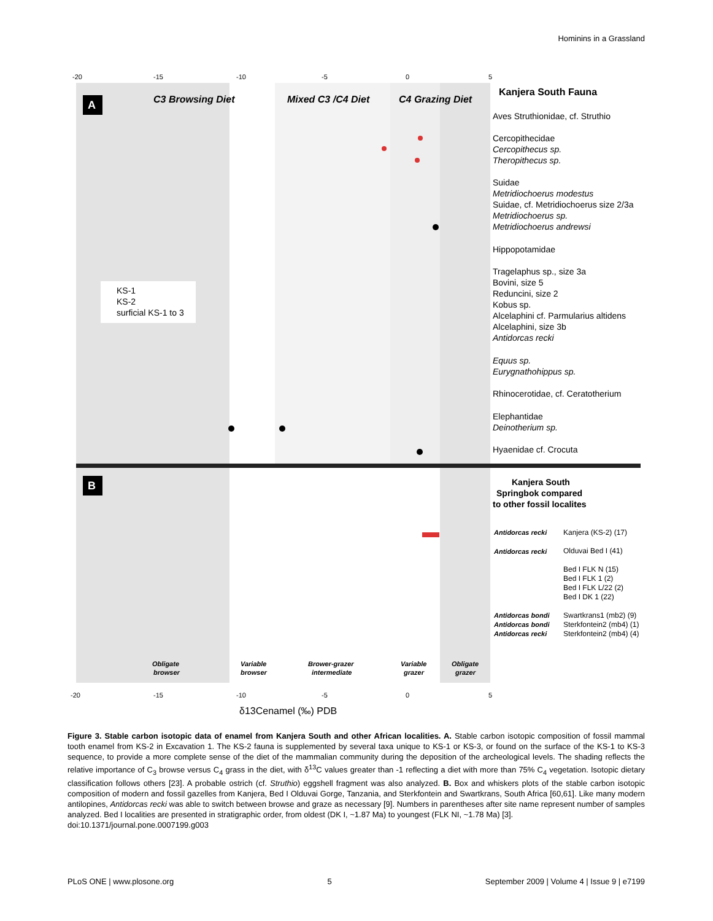Hominins in a Grassland
A
B
-20
-15
-10
-5
0
5
C3 Browsing Diet
Mixed C3 /C4 Diet
C4 Grazing Diet
Kanjera South Fauna
Aves Struthionidae, cf. Struthio
Cercopithecidae
Cercopithecus sp.
Theropithecus sp.
Suidae
Metridiochoerus modestus
Suidae, cf. Metridiochoerus size 2/3a
Metridiochoerus sp.
Metridiochoerus andrewsi
Hippopotamidae
Tragelaphus sp., size 3a
Bovini, size 5
Reduncini, size 2
Kobus sp.
Alcelaphini cf. Parmularius altidens
Alcelaphini, size 3b
Antidorcas recki
Equus sp.
Eurygnathohippus sp.
Rhinocerotidae, cf. Ceratotherium
Elephantidae
Deinotherium sp.
Hyaenidae cf. Crocuta
KS-1
KS-2
surficial KS-1 to 3
Kanjera South
Springbok compared
to other fossil localites
Antidorcas recki
Kanjera (KS-2) (17)
Antidorcas recki
Olduvai Bed I (41)
Bed I FLK N (15)
Bed I FLK 1 (2)
Bed I FLK L/22 (2)
Bed I DK 1 (22)
Antidorcas bondi
Swartkrans1 (mb2) (9)
Antidorcas bondi
Sterkfontein2 (mb4) (1)
Antidorcas recki
Sterkfontein2 (mb4) (4)
Obligate
browser
Variable
browser
Brower-grazer
intermediate
Variable
grazer
Obligate
grazer
-20
-15
-10
-5
0
5
δ13Cenamel (‰) PDB
Figure 3. Stable carbon isotopic data of enamel from Kanjera South and other African localities. A. Stable carbon isotopic composition of fossil mammal tooth enamel from KS-2 in Excavation 1. The KS-2 fauna is supplemented by several taxa unique to KS-1 or KS-3, or found on the surface of the KS-1 to KS-3 sequence, to provide a more complete sense of the diet of the mammalian community during the deposition of the archeological levels. The shading reflects the relative importance of C<sub>3</sub> browse versus C<sub>4</sub> grass in the diet, with δ<sup>13</sup>C values greater than -1 reflecting a diet with more than 75% C<sub>4</sub> vegetation. Isotopic dietary classification follows others [23]. A probable ostrich (cf. Struthio) eggshell fragment was also analyzed. B. Box and whiskers plots of the stable carbon isotopic composition of modern and fossil gazelles from Kanjera, Bed I Olduvai Gorge, Tanzania, and Sterkfontein and Swartkrans, South Africa [60,61]. Like many modern antilopines, Antidorcas recki was able to switch between browse and graze as necessary [9]. Numbers in parentheses after site name represent number of samples analyzed. Bed I localities are presented in stratigraphic order, from oldest (DK I, ~1.87 Ma) to youngest (FLK NI, ~1.78 Ma) [3].
doi:10.1371/journal.pone.0007199.g003
PLoS ONE | www.plosone.org 5 September 2009 | Volume 4 | Issue 9 | e7199